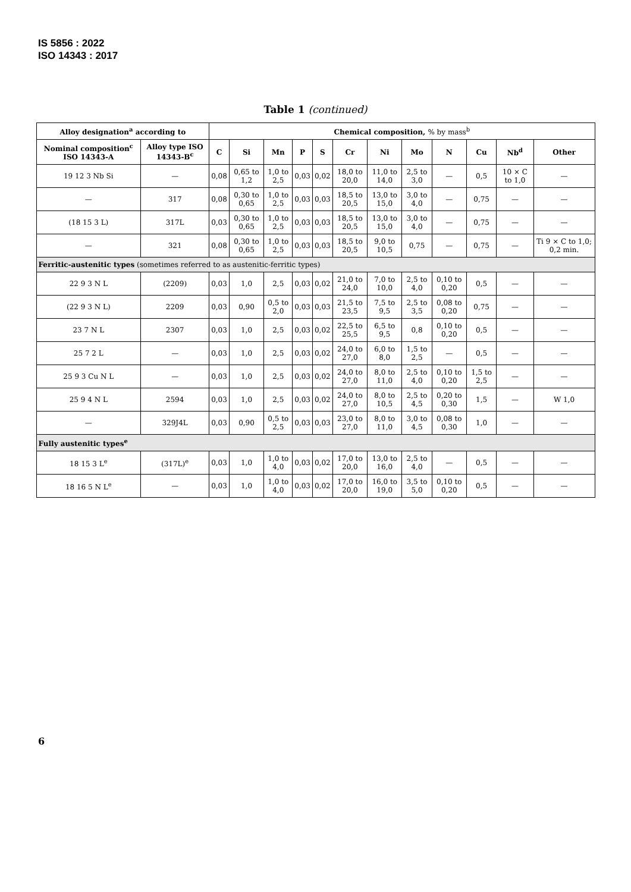IS 5856 : 2022
ISO 14343 : 2017
Table 1 (continued)
| Alloy designation<sup>a</sup> according to | | Chemical composition, % by mass<sup>b</sup> | | | | | | | | | | | |
| --- | --- | --- | --- | --- | --- | --- | --- | --- | --- | --- | --- | --- | --- |
| Nominal composition<sup>c</sup> ISO 14343-A | Alloy type ISO 14343-B<sup>c</sup> | C | Si | Mn | P | S | Cr | Ni | Mo | N | Cu | Nb<sup>d</sup> | Other |
| 19 12 3 Nb Si | — | 0,08 | 0,65 to 1,2 | 1,0 to 2,5 | 0,03 | 0,02 | 18,0 to 20,0 | 11,0 to 14,0 | 2,5 to 3,0 | — | 0,5 | 10 × C to 1,0 | — |
| — | 317 | 0,08 | 0,30 to 0,65 | 1,0 to 2,5 | 0,03 | 0,03 | 18,5 to 20,5 | 13,0 to 15,0 | 3,0 to 4,0 | — | 0,75 | — | — |
| (18 15 3 L) | 317L | 0,03 | 0,30 to 0,65 | 1,0 to 2,5 | 0,03 | 0,03 | 18,5 to 20,5 | 13,0 to 15,0 | 3,0 to 4,0 | — | 0,75 | — | — |
| — | 321 | 0,08 | 0,30 to 0,65 | 1,0 to 2,5 | 0,03 | 0,03 | 18,5 to 20,5 | 9,0 to 10,5 | 0,75 | — | 0,75 | — | Ti 9 × C to 1,0; 0,2 min. |
| Ferritic-austenitic types (sometimes referred to as austenitic-ferritic types) | | | | | | | | | | | | | |
| 22 9 3 N L | (2209) | 0,03 | 1,0 | 2,5 | 0,03 | 0,02 | 21,0 to 24,0 | 7,0 to 10,0 | 2,5 to 4,0 | 0,10 to 0,20 | 0,5 | — | — |
| (22 9 3 N L) | 2209 | 0,03 | 0,90 | 0,5 to 2,0 | 0,03 | 0,03 | 21,5 to 23,5 | 7,5 to 9,5 | 2,5 to 3,5 | 0,08 to 0,20 | 0,75 | — | — |
| 23 7 N L | 2307 | 0,03 | 1,0 | 2,5 | 0,03 | 0,02 | 22,5 to 25,5 | 6,5 to 9,5 | 0,8 | 0,10 to 0,20 | 0,5 | — | — |
| 25 7 2 L | — | 0,03 | 1,0 | 2,5 | 0,03 | 0,02 | 24,0 to 27,0 | 6,0 to 8,0 | 1,5 to 2,5 | — | 0,5 | — | — |
| 25 9 3 Cu N L | — | 0,03 | 1,0 | 2,5 | 0,03 | 0,02 | 24,0 to 27,0 | 8,0 to 11,0 | 2,5 to 4,0 | 0,10 to 0,20 | 1,5 to 2,5 | — | — |
| 25 9 4 N L | 2594 | 0,03 | 1,0 | 2,5 | 0,03 | 0,02 | 24,0 to 27,0 | 8,0 to 10,5 | 2,5 to 4,5 | 0,20 to 0,30 | 1,5 | — | W 1,0 |
| — | 329J4L | 0,03 | 0,90 | 0,5 to 2,5 | 0,03 | 0,03 | 23,0 to 27,0 | 8,0 to 11,0 | 3,0 to 4,5 | 0,08 to 0,30 | 1,0 | — | — |
| Fully austenitic types<sup>e</sup> | | | | | | | | | | | | | |
| 18 15 3 L<sup>e</sup> | (317L)<sup>e</sup> | 0,03 | 1,0 | 1,0 to 4,0 | 0,03 | 0,02 | 17,0 to 20,0 | 13,0 to 16,0 | 2,5 to 4,0 | — | 0,5 | — | — |
| 18 16 5 N L<sup>e</sup> | — | 0,03 | 1,0 | 1,0 to 4,0 | 0,03 | 0,02 | 17,0 to 20,0 | 16,0 to 19,0 | 3,5 to 5,0 | 0,10 to 0,20 | 0,5 | — | — |
6